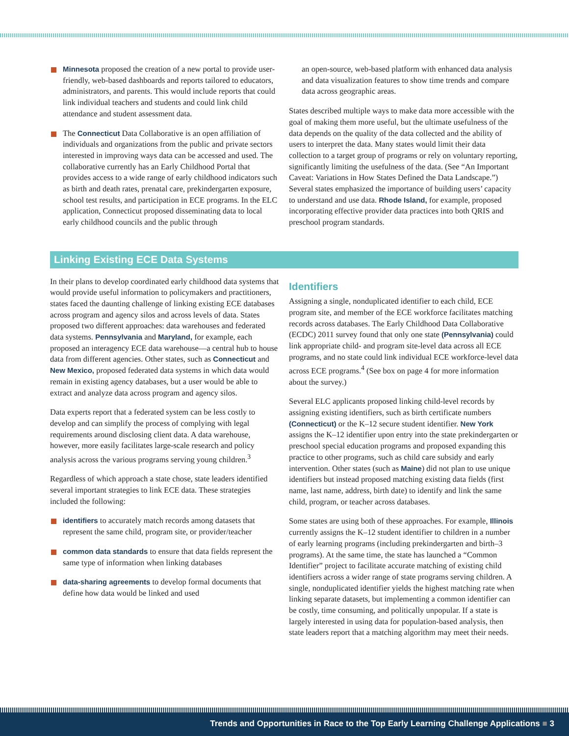Minnesota proposed the creation of a new portal to provide user-friendly, web-based dashboards and reports tailored to educators, administrators, and parents. This would include reports that could link individual teachers and students and could link child attendance and student assessment data.
The Connecticut Data Collaborative is an open affiliation of individuals and organizations from the public and private sectors interested in improving ways data can be accessed and used. The collaborative currently has an Early Childhood Portal that provides access to a wide range of early childhood indicators such as birth and death rates, prenatal care, prekindergarten exposure, school test results, and participation in ECE programs. In the ELC application, Connecticut proposed disseminating data to local early childhood councils and the public through
an open-source, web-based platform with enhanced data analysis and data visualization features to show time trends and compare data across geographic areas.
States described multiple ways to make data more accessible with the goal of making them more useful, but the ultimate usefulness of the data depends on the quality of the data collected and the ability of users to interpret the data. Many states would limit their data collection to a target group of programs or rely on voluntary reporting, significantly limiting the usefulness of the data. (See “An Important Caveat: Variations in How States Defined the Data Landscape.”) Several states emphasized the importance of building users’ capacity to understand and use data. Rhode Island, for example, proposed incorporating effective provider data practices into both QRIS and preschool program standards.
Linking Existing ECE Data Systems
In their plans to develop coordinated early childhood data systems that would provide useful information to policymakers and practitioners, states faced the daunting challenge of linking existing ECE databases across program and agency silos and across levels of data. States proposed two different approaches: data warehouses and federated data systems. Pennsylvania and Maryland, for example, each proposed an interagency ECE data warehouse—a central hub to house data from different agencies. Other states, such as Connecticut and New Mexico, proposed federated data systems in which data would remain in existing agency databases, but a user would be able to extract and analyze data across program and agency silos.
Data experts report that a federated system can be less costly to develop and can simplify the process of complying with legal requirements around disclosing client data. A data warehouse, however, more easily facilitates large-scale research and policy analysis across the various programs serving young children.<sup>3</sup>
Regardless of which approach a state chose, state leaders identified several important strategies to link ECE data. These strategies included the following:
identifiers to accurately match records among datasets that represent the same child, program site, or provider/teacher
common data standards to ensure that data fields represent the same type of information when linking databases
data-sharing agreements to develop formal documents that define how data would be linked and used
Identifiers
Assigning a single, nonduplicated identifier to each child, ECE program site, and member of the ECE workforce facilitates matching records across databases. The Early Childhood Data Collaborative (ECDC) 2011 survey found that only one state (Pennsylvania) could link appropriate child- and program site-level data across all ECE programs, and no state could link individual ECE workforce-level data across ECE programs.<sup>4</sup> (See box on page 4 for more information about the survey.)
Several ELC applicants proposed linking child-level records by assigning existing identifiers, such as birth certificate numbers (Connecticut) or the K–12 secure student identifier. New York assigns the K–12 identifier upon entry into the state prekindergarten or preschool special education programs and proposed expanding this practice to other programs, such as child care subsidy and early intervention. Other states (such as Maine) did not plan to use unique identifiers but instead proposed matching existing data fields (first name, last name, address, birth date) to identify and link the same child, program, or teacher across databases.
Some states are using both of these approaches. For example, Illinois currently assigns the K–12 student identifier to children in a number of early learning programs (including prekindergarten and birth–3 programs). At the same time, the state has launched a “Common Identifier” project to facilitate accurate matching of existing child identifiers across a wider range of state programs serving children. A single, nonduplicated identifier yields the highest matching rate when linking separate datasets, but implementing a common identifier can be costly, time consuming, and politically unpopular. If a state is largely interested in using data for population-based analysis, then state leaders report that a matching algorithm may meet their needs.
Trends and Opportunities in Race to the Top Early Learning Challenge Applications ■ 3